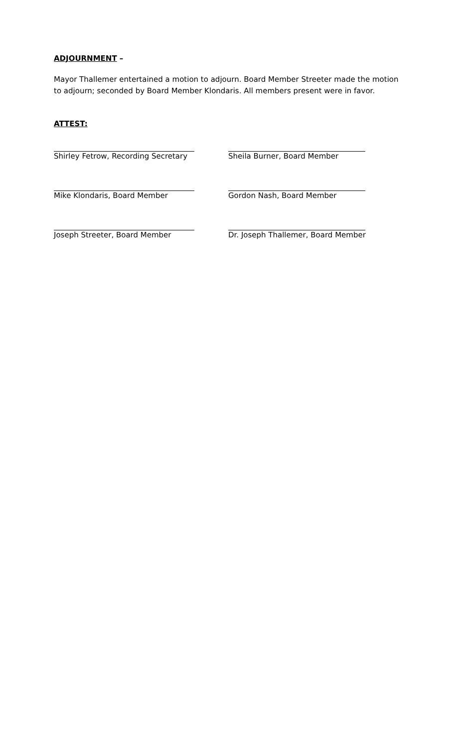ADJOURNMENT –
Mayor Thallemer entertained a motion to adjourn. Board Member Streeter made the motion to adjourn; seconded by Board Member Klondaris. All members present were in favor.
ATTEST:
Shirley Fetrow, Recording Secretary Sheila Burner, Board Member
Mike Klondaris, Board Member Gordon Nash, Board Member
Joseph Streeter, Board Member Dr. Joseph Thallemer, Board Member